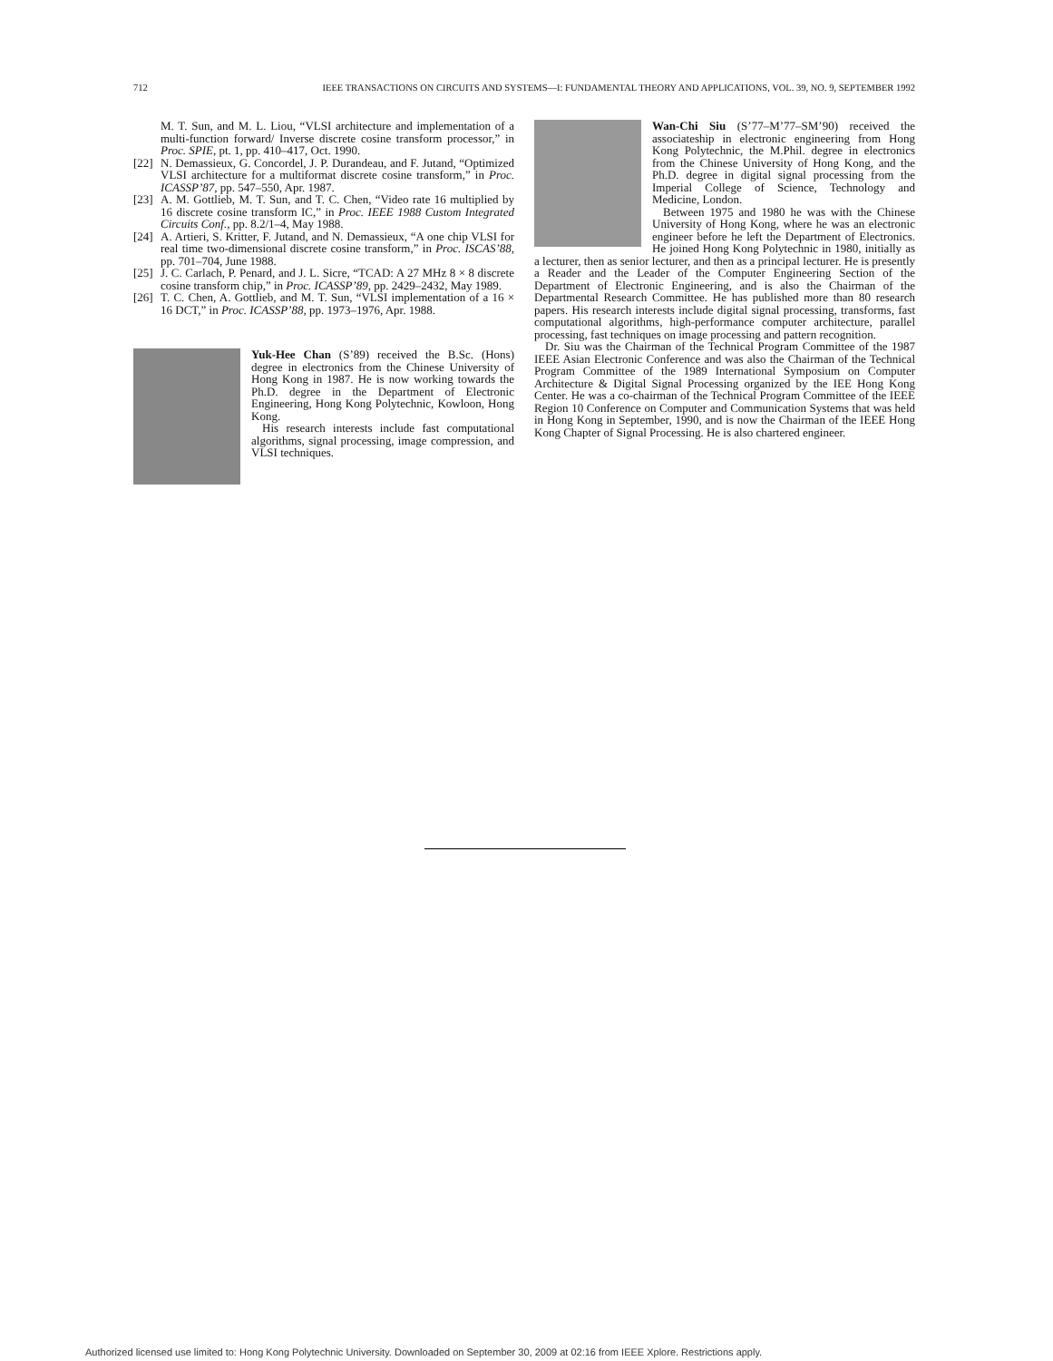712 IEEE TRANSACTIONS ON CIRCUITS AND SYSTEMS—I: FUNDAMENTAL THEORY AND APPLICATIONS, VOL. 39, NO. 9, SEPTEMBER 1992
M. T. Sun, and M. L. Liou, “VLSI architecture and implementation of a multi-function forward/ Inverse discrete cosine transform processor,” in Proc. SPIE, pt. 1, pp. 410–417, Oct. 1990.
[22] N. Demassieux, G. Concordel, J. P. Durandeau, and F. Jutand, “Optimized VLSI architecture for a multiformat discrete cosine transform,” in Proc. ICASSP’87, pp. 547–550, Apr. 1987.
[23] A. M. Gottlieb, M. T. Sun, and T. C. Chen, “Video rate 16 multiplied by 16 discrete cosine transform IC,” in Proc. IEEE 1988 Custom Integrated Circuits Conf., pp. 8.2/1–4, May 1988.
[24] A. Artieri, S. Kritter, F. Jutand, and N. Demassieux, “A one chip VLSI for real time two-dimensional discrete cosine transform,” in Proc. ISCAS’88, pp. 701–704, June 1988.
[25] J. C. Carlach, P. Penard, and J. L. Sicre, “TCAD: A 27 MHz 8 × 8 discrete cosine transform chip,” in Proc. ICASSP’89, pp. 2429–2432, May 1989.
[26] T. C. Chen, A. Gottlieb, and M. T. Sun, “VLSI implementation of a 16 × 16 DCT,” in Proc. ICASSP’88, pp. 1973–1976, Apr. 1988.
Yuk-Hee Chan (S’89) received the B.Sc. (Hons) degree in electronics from the Chinese University of Hong Kong in 1987. He is now working towards the Ph.D. degree in the Department of Electronic Engineering, Hong Kong Polytechnic, Kowloon, Hong Kong.
His research interests include fast computational algorithms, signal processing, image compression, and VLSI techniques.
Wan-Chi Siu (S’77–M’77–SM’90) received the associateship in electronic engineering from Hong Kong Polytechnic, the M.Phil. degree in electronics from the Chinese University of Hong Kong, and the Ph.D. degree in digital signal processing from the Imperial College of Science, Technology and Medicine, London.
Between 1975 and 1980 he was with the Chinese University of Hong Kong, where he was an electronic engineer before he left the Department of Electronics. He joined Hong Kong Polytechnic in 1980, initially as a lecturer, then as senior lecturer, and then as a principal lecturer. He is presently a Reader and the Leader of the Computer Engineering Section of the Department of Electronic Engineering, and is also the Chairman of the Departmental Research Committee. He has published more than 80 research papers. His research interests include digital signal processing, transforms, fast computational algorithms, high-performance computer architecture, parallel processing, fast techniques on image processing and pattern recognition.
Dr. Siu was the Chairman of the Technical Program Committee of the 1987 IEEE Asian Electronic Conference and was also the Chairman of the Technical Program Committee of the 1989 International Symposium on Computer Architecture & Digital Signal Processing organized by the IEE Hong Kong Center. He was a co-chairman of the Technical Program Committee of the IEEE Region 10 Conference on Computer and Communication Systems that was held in Hong Kong in September, 1990, and is now the Chairman of the IEEE Hong Kong Chapter of Signal Processing. He is also chartered engineer.
Authorized licensed use limited to: Hong Kong Polytechnic University. Downloaded on September 30, 2009 at 02:16 from IEEE Xplore. Restrictions apply.